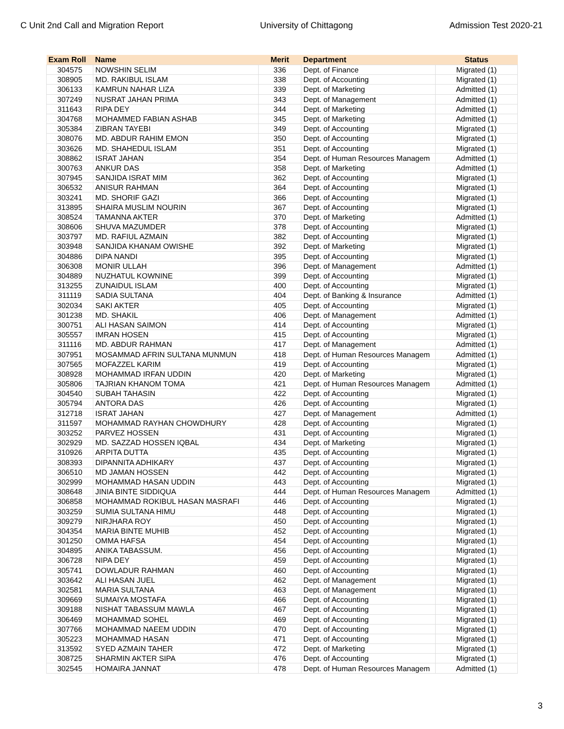C Unit 2nd Call and Migration Report University of Chittagong Admission Test 2020-21
| Exam Roll | Name | Merit | Department | Status |
| --- | --- | --- | --- | --- |
| 304575 | NOWSHIN SELIM | 336 | Dept. of Finance | Migrated (1) |
| 308905 | MD. RAKIBUL ISLAM | 338 | Dept. of Accounting | Migrated (1) |
| 306133 | KAMRUN NAHAR LIZA | 339 | Dept. of Marketing | Admitted (1) |
| 307249 | NUSRAT JAHAN PRIMA | 343 | Dept. of Management | Admitted (1) |
| 311643 | RIPA DEY | 344 | Dept. of Marketing | Admitted (1) |
| 304768 | MOHAMMED FABIAN ASHAB | 345 | Dept. of Marketing | Admitted (1) |
| 305384 | ZIBRAN TAYEBI | 349 | Dept. of Accounting | Migrated (1) |
| 308076 | MD. ABDUR RAHIM EMON | 350 | Dept. of Accounting | Migrated (1) |
| 303626 | MD. SHAHEDUL ISLAM | 351 | Dept. of Accounting | Migrated (1) |
| 308862 | ISRAT JAHAN | 354 | Dept. of Human Resources Managem | Admitted (1) |
| 300763 | ANKUR DAS | 358 | Dept. of Marketing | Admitted (1) |
| 307945 | SANJIDA ISRAT MIM | 362 | Dept. of Accounting | Migrated (1) |
| 306532 | ANISUR RAHMAN | 364 | Dept. of Accounting | Migrated (1) |
| 303241 | MD. SHORIF GAZI | 366 | Dept. of Accounting | Migrated (1) |
| 313895 | SHAIRA MUSLIM NOURIN | 367 | Dept. of Accounting | Migrated (1) |
| 308524 | TAMANNA AKTER | 370 | Dept. of Marketing | Admitted (1) |
| 308606 | SHUVA MAZUMDER | 378 | Dept. of Accounting | Migrated (1) |
| 303797 | MD. RAFIUL AZMAIN | 382 | Dept. of Accounting | Migrated (1) |
| 303948 | SANJIDA KHANAM OWISHE | 392 | Dept. of Marketing | Migrated (1) |
| 304886 | DIPA NANDI | 395 | Dept. of Accounting | Migrated (1) |
| 306308 | MONIR ULLAH | 396 | Dept. of Management | Admitted (1) |
| 304889 | NUZHATUL KOWNINE | 399 | Dept. of Accounting | Migrated (1) |
| 313255 | ZUNAIDUL ISLAM | 400 | Dept. of Accounting | Migrated (1) |
| 311119 | SADIA SULTANA | 404 | Dept. of Banking & Insurance | Admitted (1) |
| 302034 | SAKI AKTER | 405 | Dept. of Accounting | Migrated (1) |
| 301238 | MD. SHAKIL | 406 | Dept. of Management | Admitted (1) |
| 300751 | ALI HASAN SAIMON | 414 | Dept. of Accounting | Migrated (1) |
| 305557 | IMRAN HOSEN | 415 | Dept. of Accounting | Migrated (1) |
| 311116 | MD. ABDUR RAHMAN | 417 | Dept. of Management | Admitted (1) |
| 307951 | MOSAMMAD AFRIN SULTANA MUNMUN | 418 | Dept. of Human Resources Managem | Admitted (1) |
| 307565 | MOFAZZEL KARIM | 419 | Dept. of Accounting | Migrated (1) |
| 308928 | MOHAMMAD IRFAN UDDIN | 420 | Dept. of Marketing | Migrated (1) |
| 305806 | TAJRIAN KHANOM TOMA | 421 | Dept. of Human Resources Managem | Admitted (1) |
| 304540 | SUBAH TAHASIN | 422 | Dept. of Accounting | Migrated (1) |
| 305794 | ANTORA DAS | 426 | Dept. of Accounting | Migrated (1) |
| 312718 | ISRAT JAHAN | 427 | Dept. of Management | Admitted (1) |
| 311597 | MOHAMMAD RAYHAN CHOWDHURY | 428 | Dept. of Accounting | Migrated (1) |
| 303252 | PARVEZ HOSSEN | 431 | Dept. of Accounting | Migrated (1) |
| 302929 | MD. SAZZAD HOSSEN IQBAL | 434 | Dept. of Marketing | Migrated (1) |
| 310926 | ARPITA DUTTA | 435 | Dept. of Accounting | Migrated (1) |
| 308393 | DIPANNITA ADHIKARY | 437 | Dept. of Accounting | Migrated (1) |
| 306510 | MD JAMAN HOSSEN | 442 | Dept. of Accounting | Migrated (1) |
| 302999 | MOHAMMAD HASAN UDDIN | 443 | Dept. of Accounting | Migrated (1) |
| 308648 | JINIA BINTE SIDDIQUA | 444 | Dept. of Human Resources Managem | Admitted (1) |
| 306858 | MOHAMMAD ROKIBUL HASAN MASRAFI | 446 | Dept. of Accounting | Migrated (1) |
| 303259 | SUMIA SULTANA HIMU | 448 | Dept. of Accounting | Migrated (1) |
| 309279 | NIRJHARA ROY | 450 | Dept. of Accounting | Migrated (1) |
| 304354 | MARIA BINTE MUHIB | 452 | Dept. of Accounting | Migrated (1) |
| 301250 | OMMA HAFSA | 454 | Dept. of Accounting | Migrated (1) |
| 304895 | ANIKA TABASSUM. | 456 | Dept. of Accounting | Migrated (1) |
| 306728 | NIPA DEY | 459 | Dept. of Accounting | Migrated (1) |
| 305741 | DOWLADUR RAHMAN | 460 | Dept. of Accounting | Migrated (1) |
| 303642 | ALI HASAN JUEL | 462 | Dept. of Management | Migrated (1) |
| 302581 | MARIA SULTANA | 463 | Dept. of Management | Migrated (1) |
| 309669 | SUMAIYA MOSTAFA | 466 | Dept. of Accounting | Migrated (1) |
| 309188 | NISHAT TABASSUM MAWLA | 467 | Dept. of Accounting | Migrated (1) |
| 306469 | MOHAMMAD SOHEL | 469 | Dept. of Accounting | Migrated (1) |
| 307766 | MOHAMMAD NAEEM UDDIN | 470 | Dept. of Accounting | Migrated (1) |
| 305223 | MOHAMMAD HASAN | 471 | Dept. of Accounting | Migrated (1) |
| 313592 | SYED AZMAIN TAHER | 472 | Dept. of Marketing | Migrated (1) |
| 308725 | SHARMIN AKTER SIPA | 476 | Dept. of Accounting | Migrated (1) |
| 302545 | HOMAIRA JANNAT | 478 | Dept. of Human Resources Managem | Admitted (1) |
3